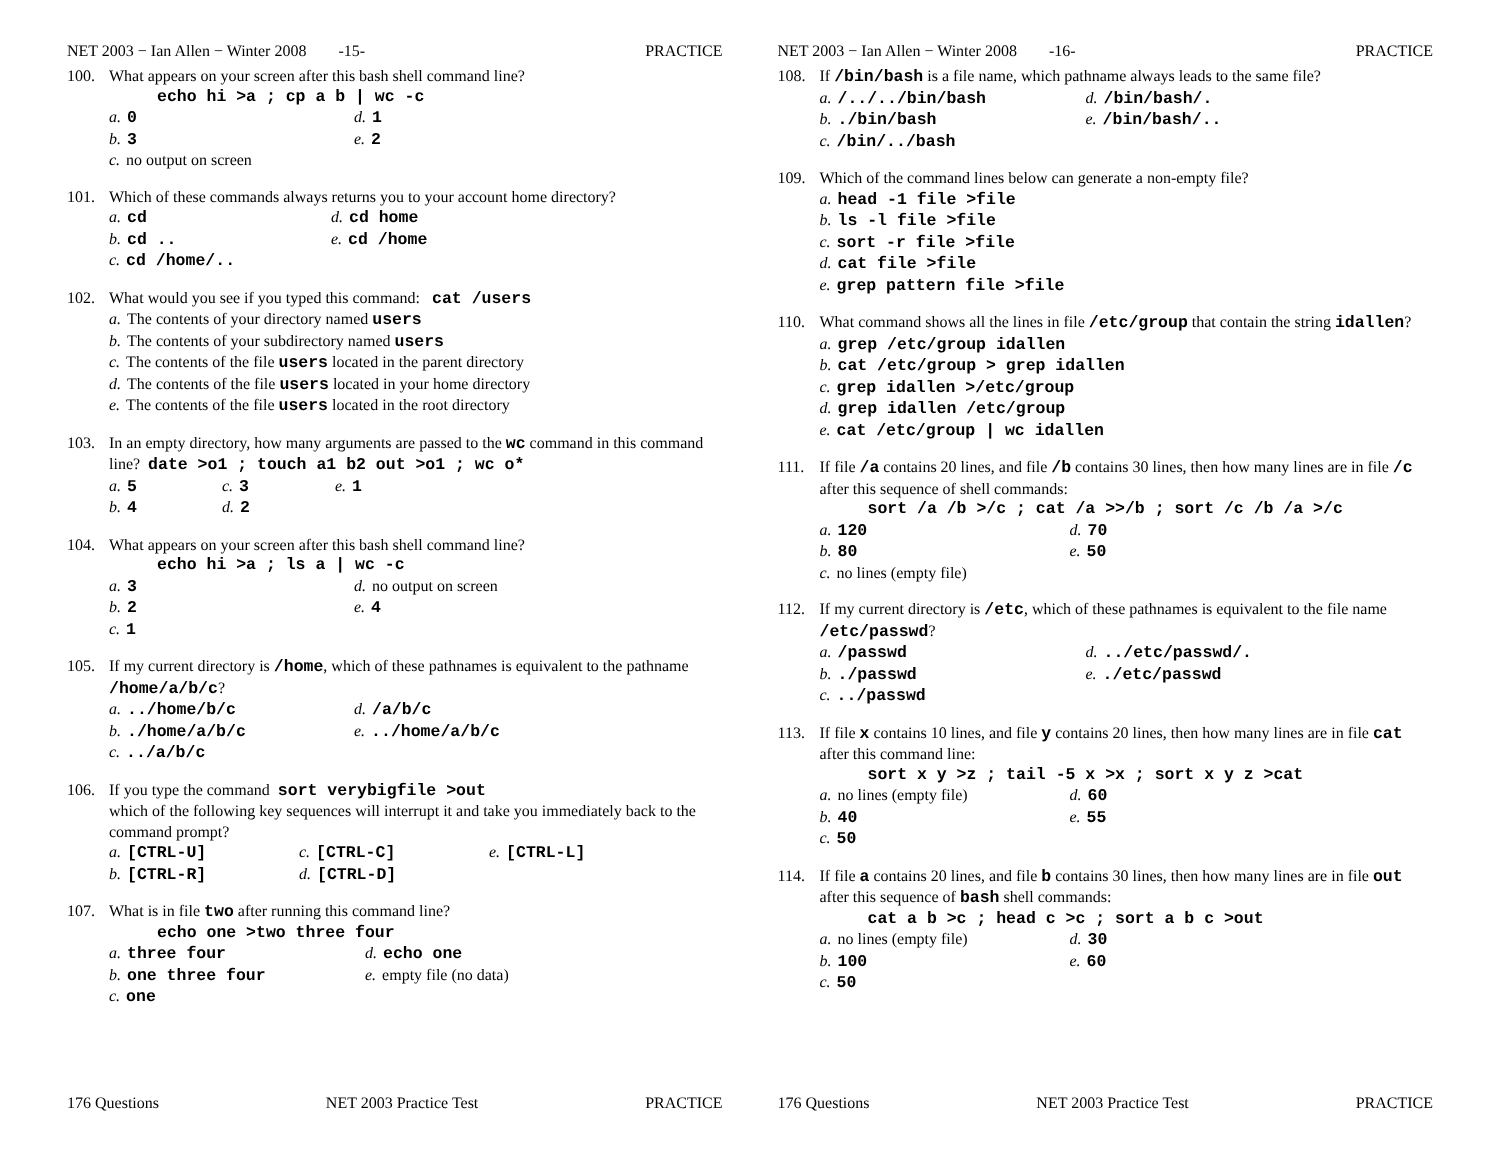NET 2003 − Ian Allen − Winter 2008 -15- PRACTICE
100. What appears on your screen after this bash shell command line?
echo hi >a ; cp a b | wc -c
a. 0 d. 1
b. 3 e. 2
c. no output on screen
101. Which of these commands always returns you to your account home directory?
a. cd d. cd home
b. cd .. e. cd /home
c. cd /home/..
102. What would you see if you typed this command: cat /users
a. The contents of your directory named users
b. The contents of your subdirectory named users
c. The contents of the file users located in the parent directory
d. The contents of the file users located in your home directory
e. The contents of the file users located in the root directory
103. In an empty directory, how many arguments are passed to the wc command in this command line? date >o1 ; touch a1 b2 out >o1 ; wc o*
a. 5 c. 3 e. 1
b. 4 d. 2
104. What appears on your screen after this bash shell command line?
echo hi >a ; ls a | wc -c
a. 3 d. no output on screen
b. 2 e. 4
c. 1
105. If my current directory is /home, which of these pathnames is equivalent to the pathname /home/a/b/c?
a.../home/b/c d. /a/b/c
b../home/a/b/c e.../home/a/b/c
c.../a/b/c
106. If you type the command sort verybigfile >out
which of the following key sequences will interrupt it and take you immediately back to the command prompt?
a. [CTRL-U] c. [CTRL-C] e. [CTRL-L]
b. [CTRL-R] d. [CTRL-D]
107. What is in file two after running this command line?
echo one >two three four
a. three four d. echo one
b. one three four e. empty file (no data)
c. one
176 Questions NET 2003 Practice Test PRACTICE
NET 2003 − Ian Allen − Winter 2008 -16- PRACTICE
108. If /bin/bash is a file name, which pathname always leads to the same file?
a. /../../bin/bash d. /bin/bash/.
b../bin/bash e. /bin/bash/..
c. /bin/../bash
109. Which of the command lines below can generate a non-empty file?
a. head -1 file >file
b. ls -l file >file
c. sort -r file >file
d. cat file >file
e. grep pattern file >file
110. What command shows all the lines in file /etc/group that contain the string idallen?
a. grep /etc/group idallen
b. cat /etc/group > grep idallen
c. grep idallen >/etc/group
d. grep idallen /etc/group
e. cat /etc/group | wc idallen
111. If file /a contains 20 lines, and file /b contains 30 lines, then how many lines are in file /c after this sequence of shell commands:
sort /a /b >/c ; cat /a >>/b ; sort /c /b /a >/c
a. 120 d. 70
b. 80 e. 50
c. no lines (empty file)
112. If my current directory is /etc, which of these pathnames is equivalent to the file name /etc/passwd?
a. /passwd d.../etc/passwd/.
b../passwd e../etc/passwd
c.../passwd
113. If file x contains 10 lines, and file y contains 20 lines, then how many lines are in file cat after this command line:
sort x y >z ; tail -5 x >x ; sort x y z >cat
a. no lines (empty file) d. 60
b. 40 e. 55
c. 50
114. If file a contains 20 lines, and file b contains 30 lines, then how many lines are in file out after this sequence of bash shell commands:
cat a b >c ; head c >c ; sort a b c >out
a. no lines (empty file) d. 30
b. 100 e. 60
c. 50
176 Questions NET 2003 Practice Test PRACTICE